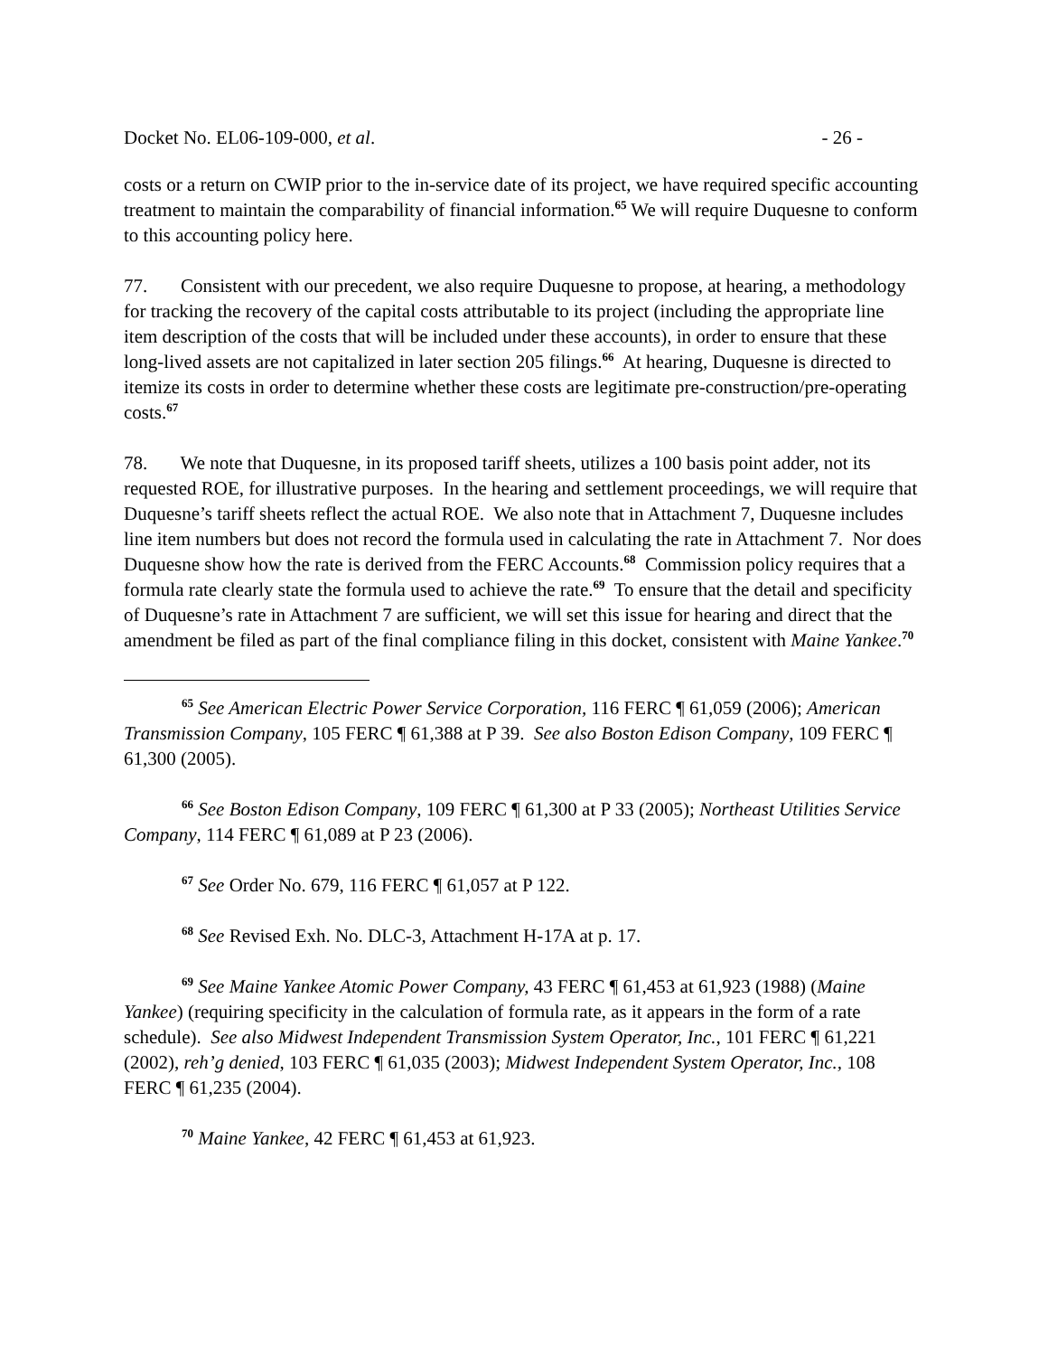Docket No. EL06-109-000, et al. - 26 -
costs or a return on CWIP prior to the in-service date of its project, we have required specific accounting treatment to maintain the comparability of financial information.<sup>65</sup> We will require Duquesne to conform to this accounting policy here.
77. Consistent with our precedent, we also require Duquesne to propose, at hearing, a methodology for tracking the recovery of the capital costs attributable to its project (including the appropriate line item description of the costs that will be included under these accounts), in order to ensure that these long-lived assets are not capitalized in later section 205 filings.<sup>66</sup> At hearing, Duquesne is directed to itemize its costs in order to determine whether these costs are legitimate pre-construction/pre-operating costs.<sup>67</sup>
78. We note that Duquesne, in its proposed tariff sheets, utilizes a 100 basis point adder, not its requested ROE, for illustrative purposes. In the hearing and settlement proceedings, we will require that Duquesne’s tariff sheets reflect the actual ROE. We also note that in Attachment 7, Duquesne includes line item numbers but does not record the formula used in calculating the rate in Attachment 7. Nor does Duquesne show how the rate is derived from the FERC Accounts.<sup>68</sup> Commission policy requires that a formula rate clearly state the formula used to achieve the rate.<sup>69</sup> To ensure that the detail and specificity of Duquesne’s rate in Attachment 7 are sufficient, we will set this issue for hearing and direct that the amendment be filed as part of the final compliance filing in this docket, consistent with Maine Yankee.<sup>70</sup>
<sup>65</sup> See American Electric Power Service Corporation, 116 FERC ¶ 61,059 (2006); American Transmission Company, 105 FERC ¶ 61,388 at P 39. See also Boston Edison Company, 109 FERC ¶ 61,300 (2005).
<sup>66</sup> See Boston Edison Company, 109 FERC ¶ 61,300 at P 33 (2005); Northeast Utilities Service Company, 114 FERC ¶ 61,089 at P 23 (2006).
<sup>67</sup> See Order No. 679, 116 FERC ¶ 61,057 at P 122.
<sup>68</sup> See Revised Exh. No. DLC-3, Attachment H-17A at p. 17.
<sup>69</sup> See Maine Yankee Atomic Power Company, 43 FERC ¶ 61,453 at 61,923 (1988) (Maine Yankee) (requiring specificity in the calculation of formula rate, as it appears in the form of a rate schedule). See also Midwest Independent Transmission System Operator, Inc., 101 FERC ¶ 61,221 (2002), reh’g denied, 103 FERC ¶ 61,035 (2003); Midwest Independent System Operator, Inc., 108 FERC ¶ 61,235 (2004).
<sup>70</sup> Maine Yankee, 42 FERC ¶ 61,453 at 61,923.